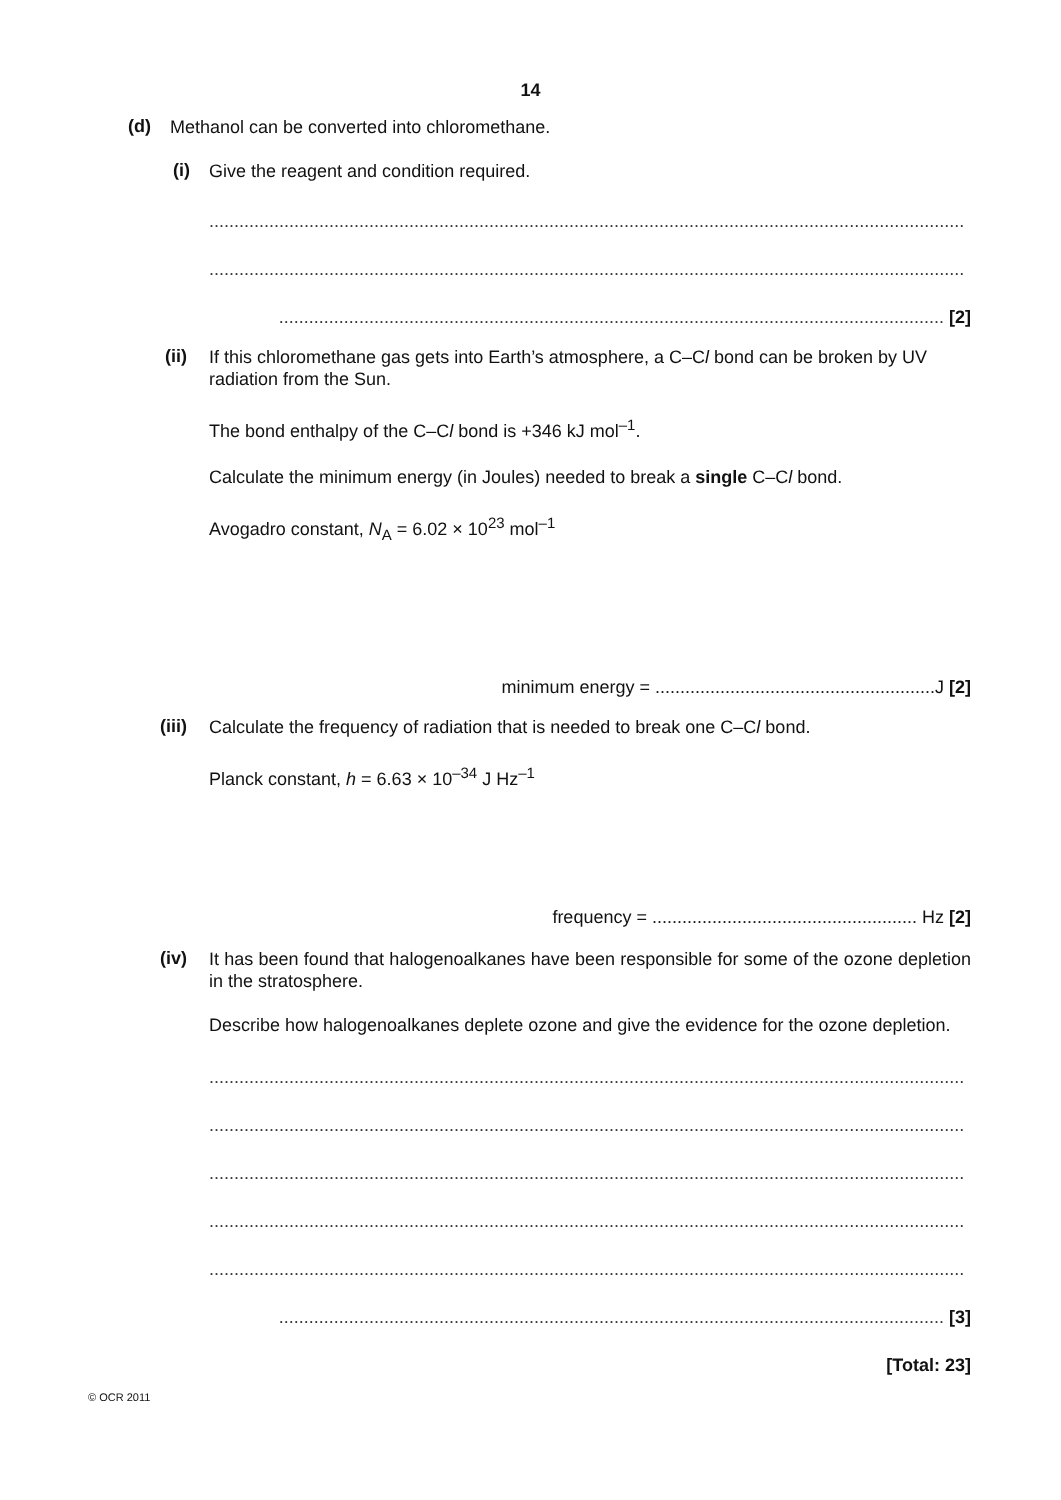14
(d)
Methanol can be converted into chloromethane.
(i)
Give the reagent and condition required.
.......................................................................................................................................................
.......................................................................................................................................................
..................................................................................................................................... [2]
(ii)
If this chloromethane gas gets into Earth’s atmosphere, a C–Cl bond can be broken by UV radiation from the Sun.
The bond enthalpy of the C–Cl bond is +346 kJ mol<sup>–1</sup>.
Calculate the minimum energy (in Joules) needed to break a single C–Cl bond.
Avogadro constant, N<sub>A</sub> = 6.02 × 10<sup>23</sup> mol<sup>–1</sup>
minimum energy = ........................................................J [2]
(iii)
Calculate the frequency of radiation that is needed to break one C–Cl bond.
Planck constant, h = 6.63 × 10<sup>–34</sup> J Hz<sup>–1</sup>
frequency = ..................................................... Hz [2]
(iv)
It has been found that halogenoalkanes have been responsible for some of the ozone depletion in the stratosphere.
Describe how halogenoalkanes deplete ozone and give the evidence for the ozone depletion.
.......................................................................................................................................................
.......................................................................................................................................................
.......................................................................................................................................................
.......................................................................................................................................................
.......................................................................................................................................................
..................................................................................................................................... [3]
[Total: 23]
© OCR 2011